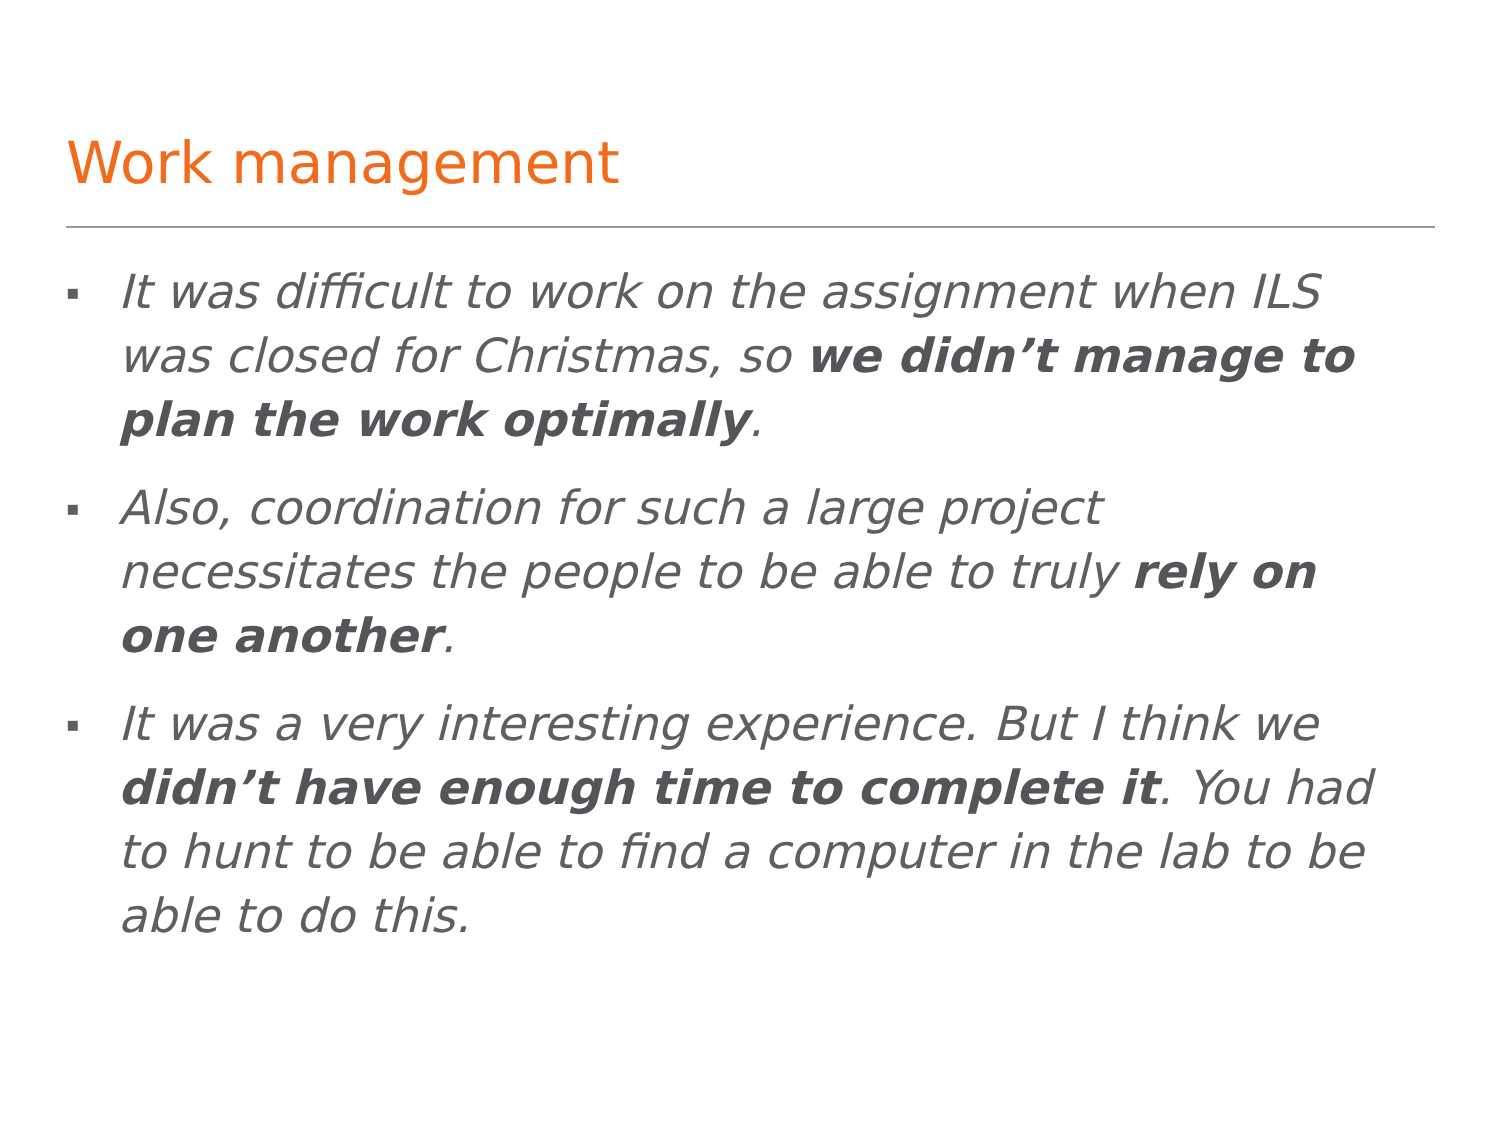Work management
▪ It was difficult to work on the assignment when ILS was closed for Christmas, so we didn’t manage to plan the work optimally.
▪ Also, coordination for such a large project necessitates the people to be able to truly rely on one another.
▪ It was a very interesting experience. But I think we didn’t have enough time to complete it. You had to hunt to be able to find a computer in the lab to be able to do this.